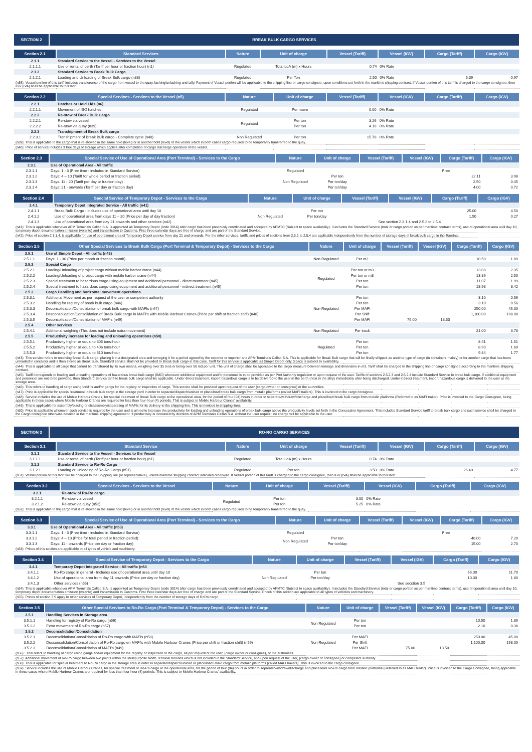| SECTION 2 | BREAK BULK CARGO SERVICES |
| --- | --- |
| Section 2.1 | Standard Services | Nature | Unit of charge | Vessel (Tariff) | Vessel (IGV) | Cargo (Tariff) | Cargo (IGV) |
| --- | --- | --- | --- | --- | --- | --- | --- |
| 2.1.1 | Standard Service to the Vessel - Services to the Vessel | | | | | | |
| 2.1.1.1 | Use or rental of berth (Tariff per hour or fraction hour) (n1) | Regulated | Total LoA (m) x Hours | 0.74 | 0% Rate | | |
| 2.1.2 | Standard Service to Break Bulk Cargo | | | | | | |
| 2.1.2.1 | Loading and Unloading of Break Bulk cargo (n38) | Regulated | Per Ton | 2.50 | 0% Rate | 5.39 | 0.97 |
| (n38): Vessel portion of this tariff includes transference of the cargo from vessel to the quay, lashing/unlashing and tally. Payment of Vessel portion will be applicable to the shipping line or cargo consignee, upon conditions set forth in the maritime shipping contract. If Vessel portion of this tariff is charged to the cargo consignee, then IGV (IVA) shall be applicable to this tariff. | | | | | | | |
| Section 2.2 | Special Services - Services to the Vessel (n5) | Nature | Unit of charge | Vessel (Tariff) | Vessel (IGV) | Cargo (Tariff) | Cargo (IGV) |
| --- | --- | --- | --- | --- | --- | --- | --- |
| 2.2.1 | Hatches or Hold Lids (n6) | | | | | | |
| 2.2.1.1 | Movement of ISO hatches | Regulated | Per move | 0.00 | 0% Rate | | |
| 2.2.2 | Re-stow of Break Bulk Cargo | | | | | | |
| 2.2.2.1 | Re-stow via vessel | Regulated | Per ton | 3.26 | 0% Rate | | |
| 2.2.2.2 | Re-stow via quay (n39) | | Per ton | 4.18 | 0% Rate | | |
| 2.2.3 | Transhipment of Break Bulk cargo | | | | | | |
| 2.2.3.1 | Transhipment of Break Bulk cargo - Complete cycle (n40) | Non Regulated | Per ton | 15.78 | 0% Rate | | |
| (n39): This is applicable to the cargo that is re-stowed in the same hold (level) or in another hold (level) of the vessel which in both cases cargo requires to be temporarily transferred to the quay. | | | | | | | |
| (n40): Price of service includes 3 free days of storage which applies after completion of cargo discharge operation of the vessel. | | | | | | | |
| Section 2.3 | Special Service of Use of Operational Area (Port Terminal) - Services to the Cargo | Nature | Unit of charge | Vessel (Tariff) | Vessel (IGV) | Cargo (Tariff) | Cargo (IGV) |
| --- | --- | --- | --- | --- | --- | --- | --- |
| 2.3.1 | Use of Operational Area - All traffic | | | | | | |
| 2.3.1.1 | Days: 1 - 3 (Free time - included in Standard Service) | Regulated | | | | Free | |
| 2.3.1.2 | Days: 4 – 10 (Tariff for whole period or fraction period) | Non Regulated | Per ton | | | 22.11 | 3.98 |
| 2.3.1.3 | Days: 11 - 20 (Tariff per day or fraction day) | | Per ton/day | | | 2.50 | 0.45 |
| 2.3.1.4 | Days: 21 - onwards (Tariff per day or fraction day) | | Per ton/day | | | 4.00 | 0.72 |
| Section 2.4 | Special Service of Temporary Depot - Services to the Cargo | Nature | Unit of charge | Vessel (Tariff) | Vessel (IGV) | Cargo (Tariff) | Cargo (IGV) |
| --- | --- | --- | --- | --- | --- | --- | --- |
| 2.4.1 | Temporary Depot Integrated Service - All traffic (n41) | | | | | | |
| 2.4.1.1 | Break Bulk Cargo - Includes use of operational area until day 10 | Non Regulated | Per ton | | | 25.00 | 4.50 |
| 2.4.1.2 | Use of operational area from days 11 – 20 (Price per day of day fraction) | | Per ton/day | | | 1.50 | 0.27 |
| 2.4.1.3 | Use of operational area from day 21 onwards and other services (n42) | | | See section 2.3.1.4 and 2.5.2 to 2.5.4 | | | |
| (n41): This is applicable whenever APM Terminals Callao S.A. is appointed as Temporary Depot (code 3014) after cargo has been previously coordinated and accepted by APMTC (Subject to space availability). It includes the Standard Service (total or cargo portion as per maritime contract terms), use of operational area until day 10, temporary depot documentation emission (volante) and transmission to Customs. First three calendar days are free of charge and are part of the Standard Service. | | | | | | | |
| (n42): Price of section 2.3.1.4. is applicable for use of operational area of Temporary Depot service from day 21 and onwards. For the other services, tariffs and prices of sections from 2.5.2 to 2.5.4 are applicable independently from the number of storage days of break bulk cargo in the Terminal. | | | | | | | |
| Section 2.5 | Other Special Services to Break Bulk Cargo (Port Terminal & Temporary Depot) - Services to the Cargo | Nature | Unit of charge | Vessel (Tariff) | Vessel (IGV) | Cargo (Tariff) | Cargo (IGV) |
| --- | --- | --- | --- | --- | --- | --- | --- |
| 2.5.1 | Use of Simple Depot - All traffic (n43) | | | | | | |
| 2.5.1.1 | Days: 1 - 30 (Price per month or fraction month) | Non Regulated | Per m2 | | | 10.50 | 1.89 |
| 2.5.2 | Special Cargo | | | | | | |
| 2.5.2.1 | Loading/Unloading of project cargo without mobile harbor crane (n44) | Regulated | Per ton or m3 | | | 13.08 | 2.35 |
| 2.5.2.2 | Loading/Unloading of project cargo with mobile harbor crane (n44) | | Per ton or m3 | | | 13.89 | 2.50 |
| 2.5.2.3 | Special treatment to hazardous cargo using equipment and additional personnel - direct treatment (n45) | | Per ton | | | 11.07 | 1.99 |
| 2.5.2.4 | Special treatment to hazardous cargo using equipment and additional personnel - indirect treatment (n45) | | Per ton | | | 18.98 | 3.42 |
| 2.5.3 | Cargo Handling and horizontal movement operations | | | | | | |
| 2.5.3.1 | Additional Movement as per request of the user or competent authority | Non Regulated | Per ton | | | 3.10 | 0.56 |
| 2.5.3.2 | Handling for registry of break bulk cargo (n46) | | Per ton | | | 3.10 | 0.56 |
| 2.5.3.3 | Deconsolidation/Consolidation of break bulk cargo with MAFIs (n47) | | Per MAFI | | | 250.00 | 45.00 |
| 2.5.3.4 | Desconsolidation/Consolidation of Break Bulk cargo in MAFI's with Mobile Harbour Cranes (Price per shift or fraction shift) (n48) | | Per Shift | | | 1,100.00 | 198.00 |
| 2.5.3.5 | Deconsolidation/Consolidation of MAFIs (n49) | | Per MAFI | 75.00 | 13.50 | | |
| 2.5.4 | Other services | | | | | | |
| 2.5.4.1 | Additional weighing (This does not include extra movement) | Non Regulated | Per truck | | | 21.00 | 3.78 |
| 2.5.5 | Productivity increase for loading and unloading operations (n50) | | | | | | |
| 2.5.5.1 | Productivity higher or equal to 305 tons-hour | Regulated | Per ton | | | 8.41 | 1.51 |
| 2.5.5.2 | Productivity higher or equal to 406 tons-hour | | Per ton | | | 8.90 | 1.60 |
| 2.5.5.3 | Productivity higher or equal to 610 tons-hour | | Per ton | | | 9.84 | 1.77 |
| (n43): This service refers to receiving Break Bulk cargo, placing it in a designated area and storaging it for a period agreed by the exporter or importer and APM Terminals Callao S.A. This is applicable for Break Bulk cargo that will be finally shipped as another type of cargo (in containers mainly) or for another cargo that has been unloaded in container and is then stored as Break Bulk. Standard service shall not be provided to Break Bulk cargo in this case. Tariff for this service is applicable as Simple Depot only. Space is subject to availability. | | | | | | | |
| (n44): This is applicable to all cargo that cannot be transferred by its own means, weighing over 35 tons or being over 50 m3 per unit. The unit of charge shall be applicable to the larger measure between tonnage and dimension in m3. Tariff shall be charged to the shipping line or cargo consignee according to the maritime shipping contract. | | | | | | | |
| (n45): Tariff corresponds to loading and unloading operations of hazardous break bulk cargo (IMO) whenever additional equipment and/or personnel is to be provided as per Port Authority regulation or upon request of the user. Tariffs of sections 2.5.2.3 and 2.5.2.4 include Standard Service to break bulk cargo. If additional equipment and personnel are not to be provided, then Standard Service tariff to break bulk cargo shall be applicable. Under direct treatment, import hazardous cargo is to be delivered to the user in the berth (next to the ship) immediately after being discharged. Under indirect treatment, import hazardous cargo is delivered to the user at the storage area. | | | | | | | |
| (n46): This refers to handling of cargo using forklifts and/or gangs for the registry or inspection of cargo. This service shall be provided upon request of the user (cargo owner or consignee) or the authorities. | | | | | | | |
| (n47): Price is applicable for special treatment to break bulk cargo in the storage yard in order to separate/dispatch/unload or place/load break bulk cargo from metalic platforms (called MAFI trailers). This is invoiced to the cargo consignee. | | | | | | | |
| (n48): Service includes the use of Mobile Harbour Cranes, for special treatment of Break Bulk cargo at the operational area, for the period of four (04) hours in order to separate/withdraw/discharge and place/load break bulk cargo from metalic platforms (Referred to as MAFI trailer). Price is invoiced to the Cargo Consignee, being applicable in those cases where Mobile Harbour Cranes are required for less than four-hour (4) periods. This is subject to Mobile Harbour Cranes' availability. | | | | | | | |
| (n49): This is applicable for assembly/placing or disassembly/separating of MAFIs for its delivery to the shipping line. This is invoiced to shipping lines. | | | | | | | |
| (n50): Price is applicable whenever such service is required by the user and is aimed to increase the productivity for loading and unloading operations of break bulk cargo above the productivity levels set forth in the Concession Agreement. This includes Standard Service tariff to break bulk cargo and such service shall be charged to the Cargo consignee otherwise detailed in the maritime shipping agreement. If productivity is increased by decision of APM Terminals Callao S.A. without the user request, no charge will be applicable to the user. | | | | | | | |
| SECTION 3 | RO-RO CARGO SERVICES |
| --- | --- |
| Section 3.1 | Standard Service | Nature | Unit of charge | Vessel (Tariff) | Vessel (IGV) | Cargo (Tariff) | Cargo (IGV) |
| --- | --- | --- | --- | --- | --- | --- | --- |
| 3.1.1 | Standard Service to the Vessel - Services to the Vessel | | | | | | |
| 3.1.1.1 | Use or rental of berth (Tariff per hour or fraction hour) (n1) | Regulated | Total LoA (m) x Hours | 0.74 | 0% Rate | | |
| 3.1.2 | Standard Service to Ro-Ro Cargo | | | | | | |
| 3.1.2.1 | Loading or Unloading of Ro-Ro Cargo (n51) | Regulated | Per ton | 3.50 | 0% Rate | 26.49 | 4.77 |
| (n51): Vessel portion of this tariff will be charged to the Shipping line (or representative), unless maritime shipping contract indicates otherwise. If Vessel portion of this tariff is charged to the cargo consignee, then IGV (IVA) shall be applicable to this tariff. | | | | | | | |
| Section 3.2 | Special Services - Services to the Vessel | Nature | Unit of charge | Vessel (Tariff) | Vessel (IGV) | Cargo (Tariff) | Cargo (IGV) |
| --- | --- | --- | --- | --- | --- | --- | --- |
| 3.2.1 | Re-stow of Ro-Ro cargo | | | | | | |
| 3.2.1.1 | Re-stow via vessel | Regulated | Per ton | 3.00 | 0% Rate | | |
| 3.2.1.2 | Re-stow via quay (n52) | | Per ton | 5.25 | 0% Rate | | |
| (n52): This is applicable to the cargo that is re-stowed in the same hold (level) or in another hold (level) of the vessel which in both cases cargo requires to be temporarily transferred to the quay. | | | | | | | |
| Section 3.3 | Special Service of Use of Operational Area (Port Terminal) - Services to the Cargo | Nature | Unit of charge | Vessel (Tariff) | Vessel (IGV) | Cargo (Tariff) | Cargo (IGV) |
| --- | --- | --- | --- | --- | --- | --- | --- |
| 3.3.1 | Use of Operational Area - All traffic (n53) | | | | | | |
| 3.3.1.1 | Days: 1 - 3 (Free time - included in Standard Service) | Regulated | | | | Free | |
| 3.3.1.2 | Days: 4 – 10 (Price for total period or fraction period) | Non Regulated | Per ton | | | 40.00 | 7.20 |
| 3.3.1.3 | Days: 11 - onwards (Price per day or fraction day) | | Per ton/day | | | 15.00 | 2.70 |
| (n53): Prices of this section are applicable to all types of vehicle and machinery. | | | | | | | |
| Section 3.4 | Special Service of Temporary Depot - Services to the Cargo | Nature | Unit of charge | Vessel (Tariff) | Vessel (IGV) | Cargo (Tariff) | Cargo (IGV) |
| --- | --- | --- | --- | --- | --- | --- | --- |
| 3.4.1 | Temporary Depot Integrated Service - All traffic (n54 | | | | | | |
| 3.4.1.1 | Ro-Ro cargo in general - Includes use of operational area until day 10 | Non Regulated | Per ton | | | 65.00 | 11.70 |
| 3.4.1.2 | Use of operational area from day 11 onwards (Price per day or fraction day) | | Per ton/day | | | 10.00 | 1.80 |
| 3.4.1.3 | Other services (n55) | | | See secction 3.5 | | | |
| (n54): This is applicable whenever APM Terminals Callao S.A. is appointed as Temporary Depot (code 3014) after cargo has been previously coordinated and accepted by APMTC (Subject to space availability). It includes the Standard Service (total or cargo portion as per maritime contract terms), use of operational area until day 10, temporary depot documentation emission (volante) and transmission to Customs. First three calendar days are free of charge and are part of the Standard Service. Prices of this section are applicable to all types of vehicles and machinery. | | | | | | | |
| (n55): Prices of section 3.5 apply to other services of Temporary Depot, independently from the number of storage days of RoRo cargo. | | | | | | | |
| Section 3.5 | Other Special Services to Ro-Ro Cargo (Port Terminal & Temporary Depot) - Services to the Cargo | Nature | Unit of charge | Vessel (Tariff) | Vessel (IGV) | Cargo (Tariff) | Cargo (IGV) |
| --- | --- | --- | --- | --- | --- | --- | --- |
| 3.5.1 | Handling Services in Storage area | | | | | | |
| 3.5.1.1 | Handling for registry of Ro-Ro cargo (n56) | Non Regulated | Per ton | | | 10.50 | 1.89 |
| 3.5.1.2 | Extra movement of Ro-Ro cargo (n57) | | Per ton | | | 2.10 | 0.38 |
| 3.5.2 | Deconsolidation/Consolidation | | | | | | |
| 3.5.2.1 | Deconsolidation/Consolidation of Ro-Ro cargo with MAFIs (n58) | Non Regulated | Per MAFI | | | 250.00 | 45.00 |
| 3.5.2.2 | Desconsolidation/Consolidation of Ro-Ro cargo en MAFI's with Mobile Harbour Cranes (Price per shift or fraction shift) (n59) | | Per Shift | | | 1,100.00 | 198.00 |
| 3.5.2.3 | Deconsolidation/Consolidation of MAFI's (n49) | | Per MAFI | 75.00 | 13.50 | | |
| (n56) : This refers to handling of cargo using gangs and/or equipment for the registry or inspection of the cargo, as per request of the user, (cargo owner or consignee), or the authorities. | | | | | | | |
| (n57): Additional movement of Ro-Ro cargo between two points within the Multipurpose North Terminal facilities which is not included in the Standard Service, and upon request of the user, (cargo owner or consignee) or competent authority. | | | | | | | |
| (n58): This is applicable for special treatment to Ro-Ro cargo in the storage area in order to separate/dispatch/unload or place/load RoRo cargo from metalic platforms (called MAFI trailers). This is invoiced to the cargo consignee. | | | | | | | |
| (n59): Service includes the use of Mobile Harbour Cranes, for special treatment of Ro-Ro cargo at the operational area, for the period of four (04) hours in order to separate/withdraw/discharge and place/load Ro-Ro cargo from metallic platforms (Referred to as MAFI trailer). Price is invoiced to the Cargo Consignee, being applicable in those cases where Mobile Harbour Cranes are required for less than four-hour (4) periods. This is subject to Mobile Harbour Cranes' availability. | | | | | | | |